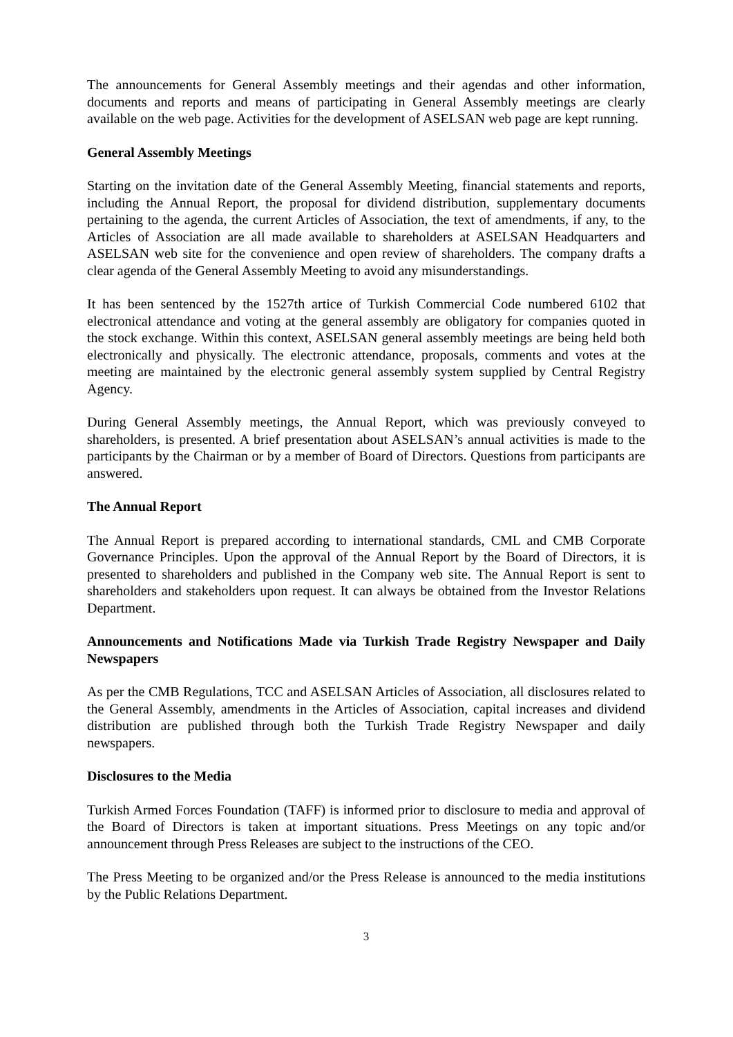The announcements for General Assembly meetings and their agendas and other information, documents and reports and means of participating in General Assembly meetings are clearly available on the web page. Activities for the development of ASELSAN web page are kept running.
General Assembly Meetings
Starting on the invitation date of the General Assembly Meeting, financial statements and reports, including the Annual Report, the proposal for dividend distribution, supplementary documents pertaining to the agenda, the current Articles of Association, the text of amendments, if any, to the Articles of Association are all made available to shareholders at ASELSAN Headquarters and ASELSAN web site for the convenience and open review of shareholders. The company drafts a clear agenda of the General Assembly Meeting to avoid any misunderstandings.
It has been sentenced by the 1527th artice of Turkish Commercial Code numbered 6102 that electronical attendance and voting at the general assembly are obligatory for companies quoted in the stock exchange. Within this context, ASELSAN general assembly meetings are being held both electronically and physically. The electronic attendance, proposals, comments and votes at the meeting are maintained by the electronic general assembly system supplied by Central Registry Agency.
During General Assembly meetings, the Annual Report, which was previously conveyed to shareholders, is presented. A brief presentation about ASELSAN’s annual activities is made to the participants by the Chairman or by a member of Board of Directors. Questions from participants are answered.
The Annual Report
The Annual Report is prepared according to international standards, CML and CMB Corporate Governance Principles. Upon the approval of the Annual Report by the Board of Directors, it is presented to shareholders and published in the Company web site. The Annual Report is sent to shareholders and stakeholders upon request. It can always be obtained from the Investor Relations Department.
Announcements and Notifications Made via Turkish Trade Registry Newspaper and Daily Newspapers
As per the CMB Regulations, TCC and ASELSAN Articles of Association, all disclosures related to the General Assembly, amendments in the Articles of Association, capital increases and dividend distribution are published through both the Turkish Trade Registry Newspaper and daily newspapers.
Disclosures to the Media
Turkish Armed Forces Foundation (TAFF) is informed prior to disclosure to media and approval of the Board of Directors is taken at important situations. Press Meetings on any topic and/or announcement through Press Releases are subject to the instructions of the CEO.
The Press Meeting to be organized and/or the Press Release is announced to the media institutions by the Public Relations Department.
3